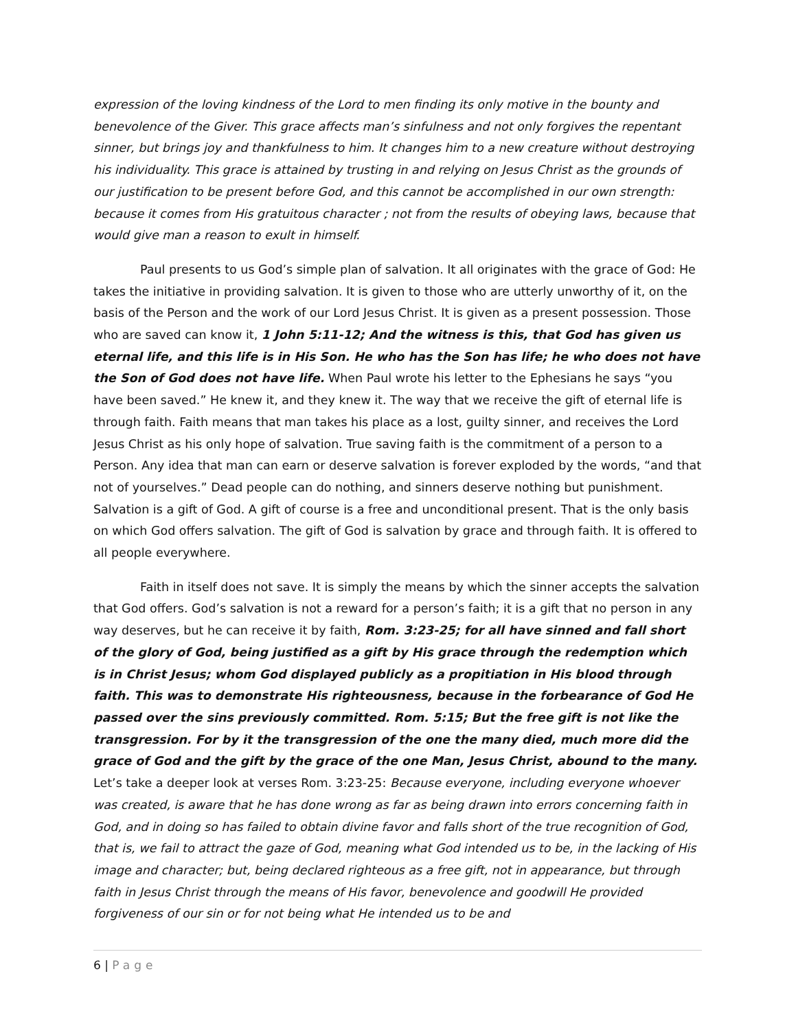expression of the loving kindness of the Lord to men finding its only motive in the bounty and benevolence of the Giver. This grace affects man’s sinfulness and not only forgives the repentant sinner, but brings joy and thankfulness to him. It changes him to a new creature without destroying his individuality. This grace is attained by trusting in and relying on Jesus Christ as the grounds of our justification to be present before God, and this cannot be accomplished in our own strength: because it comes from His gratuitous character ; not from the results of obeying laws, because that would give man a reason to exult in himself.
Paul presents to us God’s simple plan of salvation. It all originates with the grace of God: He takes the initiative in providing salvation. It is given to those who are utterly unworthy of it, on the basis of the Person and the work of our Lord Jesus Christ. It is given as a present possession. Those who are saved can know it, 1 John 5:11-12; And the witness is this, that God has given us eternal life, and this life is in His Son. He who has the Son has life; he who does not have the Son of God does not have life. When Paul wrote his letter to the Ephesians he says “you have been saved.” He knew it, and they knew it. The way that we receive the gift of eternal life is through faith. Faith means that man takes his place as a lost, guilty sinner, and receives the Lord Jesus Christ as his only hope of salvation. True saving faith is the commitment of a person to a Person. Any idea that man can earn or deserve salvation is forever exploded by the words, “and that not of yourselves.” Dead people can do nothing, and sinners deserve nothing but punishment. Salvation is a gift of God. A gift of course is a free and unconditional present. That is the only basis on which God offers salvation. The gift of God is salvation by grace and through faith. It is offered to all people everywhere.
Faith in itself does not save. It is simply the means by which the sinner accepts the salvation that God offers. God’s salvation is not a reward for a person’s faith; it is a gift that no person in any way deserves, but he can receive it by faith, Rom. 3:23-25; for all have sinned and fall short of the glory of God, being justified as a gift by His grace through the redemption which is in Christ Jesus; whom God displayed publicly as a propitiation in His blood through faith. This was to demonstrate His righteousness, because in the forbearance of God He passed over the sins previously committed. Rom. 5:15; But the free gift is not like the transgression. For by it the transgression of the one the many died, much more did the grace of God and the gift by the grace of the one Man, Jesus Christ, abound to the many. Let’s take a deeper look at verses Rom. 3:23-25: Because everyone, including everyone whoever was created, is aware that he has done wrong as far as being drawn into errors concerning faith in God, and in doing so has failed to obtain divine favor and falls short of the true recognition of God, that is, we fail to attract the gaze of God, meaning what God intended us to be, in the lacking of His image and character; but, being declared righteous as a free gift, not in appearance, but through faith in Jesus Christ through the means of His favor, benevolence and goodwill He provided forgiveness of our sin or for not being what He intended us to be and
6 | Page